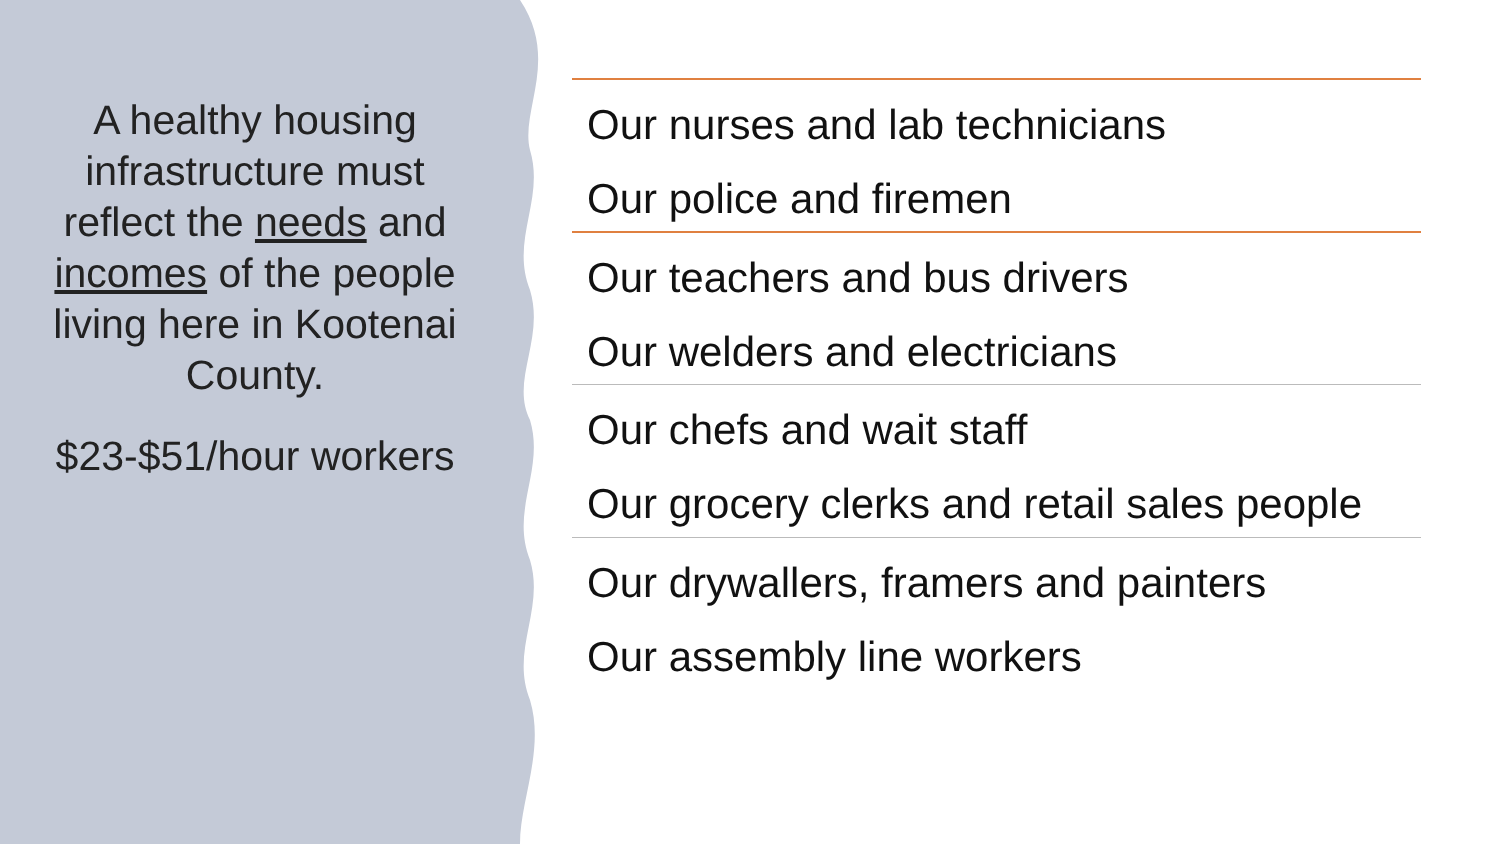A healthy housing infrastructure must reflect the needs and incomes of the people living here in Kootenai County.
$23-$51/hour workers
Our nurses and lab technicians
Our police and firemen
Our teachers and bus drivers
Our welders and electricians
Our chefs and wait staff
Our grocery clerks and retail sales people
Our drywallers, framers and painters
Our assembly line workers